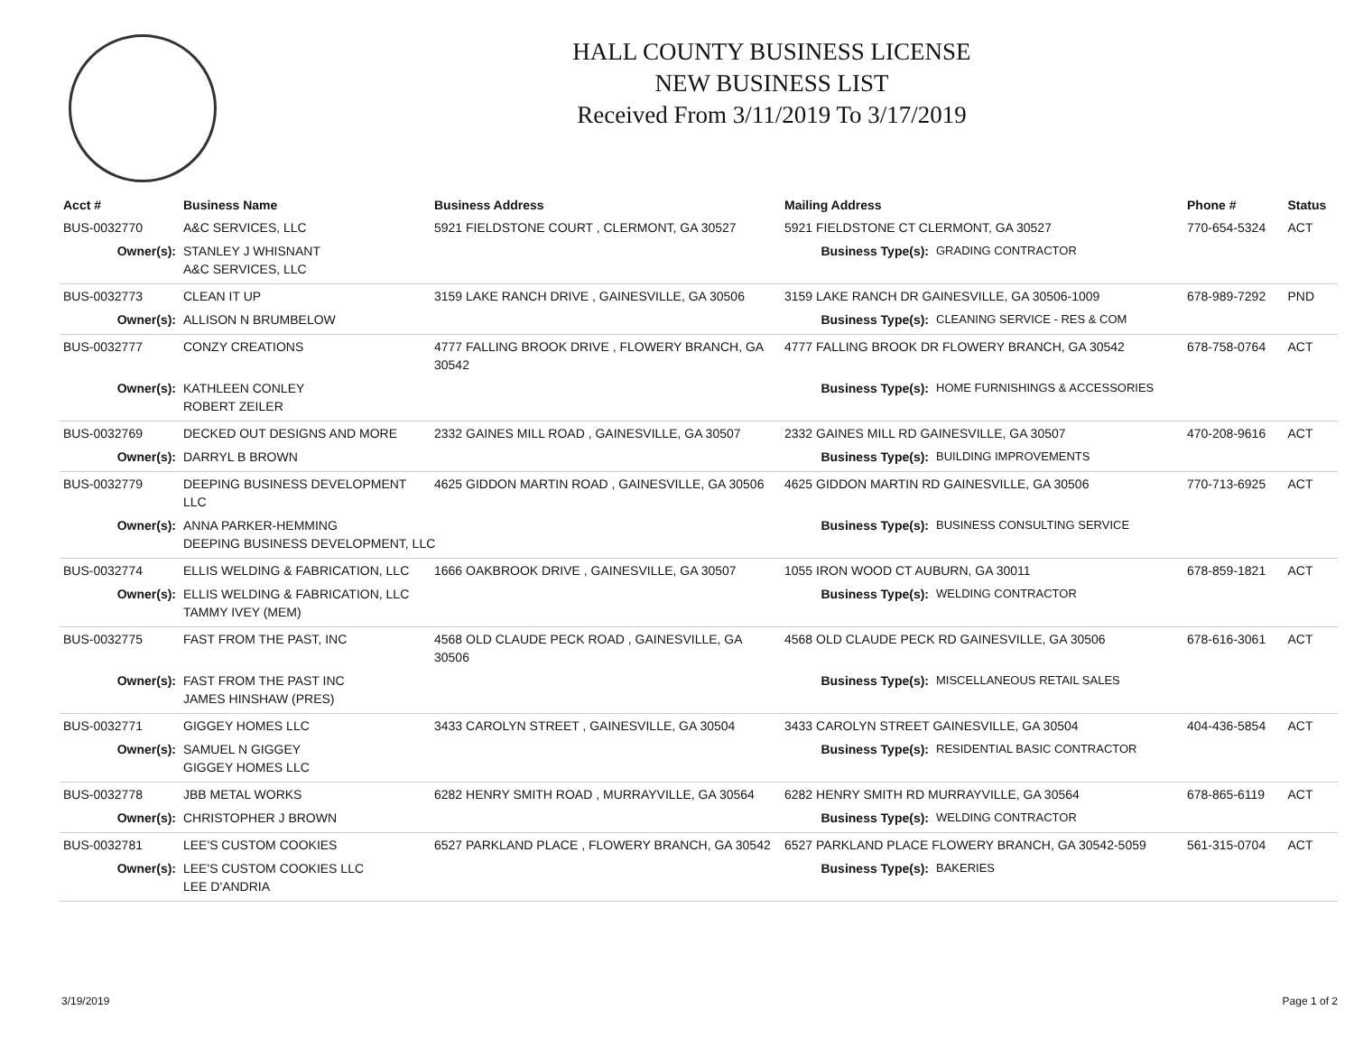HALL COUNTY BUSINESS LICENSE
NEW BUSINESS LIST
Received From 3/11/2019 To 3/17/2019
| Acct # | Business Name | Business Address | Mailing Address | | Phone # | Status |
| --- | --- | --- | --- | --- | --- | --- |
| BUS-0032770 | A&C SERVICES, LLC | 5921 FIELDSTONE COURT , CLERMONT, GA 30527 | 5921 FIELDSTONE CT CLERMONT, GA 30527 | | 770-654-5324 | ACT |
| Owner(s): | STANLEY J WHISNANT A&C SERVICES, LLC | | Business Type(s): | GRADING CONTRACTOR | | |
| BUS-0032773 | CLEAN IT UP | 3159 LAKE RANCH DRIVE , GAINESVILLE, GA 30506 | 3159 LAKE RANCH DR GAINESVILLE, GA 30506-1009 | | 678-989-7292 | PND |
| Owner(s): | ALLISON N BRUMBELOW | | Business Type(s): | CLEANING SERVICE - RES & COM | | |
| BUS-0032777 | CONZY CREATIONS | 4777 FALLING BROOK DRIVE , FLOWERY BRANCH, GA 30542 | 4777 FALLING BROOK DR FLOWERY BRANCH, GA 30542 | | 678-758-0764 | ACT |
| Owner(s): | KATHLEEN CONLEY ROBERT ZEILER | | Business Type(s): | HOME FURNISHINGS & ACCESSORIES | | |
| BUS-0032769 | DECKED OUT DESIGNS AND MORE | 2332 GAINES MILL ROAD , GAINESVILLE, GA 30507 | 2332 GAINES MILL RD GAINESVILLE, GA 30507 | | 470-208-9616 | ACT |
| Owner(s): | DARRYL B BROWN | | Business Type(s): | BUILDING IMPROVEMENTS | | |
| BUS-0032779 | DEEPING BUSINESS DEVELOPMENT LLC | 4625 GIDDON MARTIN ROAD , GAINESVILLE, GA 30506 | 4625 GIDDON MARTIN RD GAINESVILLE, GA 30506 | | 770-713-6925 | ACT |
| Owner(s): | ANNA PARKER-HEMMING DEEPING BUSINESS DEVELOPMENT, LLC | | Business Type(s): | BUSINESS CONSULTING SERVICE | | |
| BUS-0032774 | ELLIS WELDING & FABRICATION, LLC | 1666 OAKBROOK DRIVE , GAINESVILLE, GA 30507 | 1055 IRON WOOD CT AUBURN, GA 30011 | | 678-859-1821 | ACT |
| Owner(s): | ELLIS WELDING & FABRICATION, LLC TAMMY IVEY (MEM) | | Business Type(s): | WELDING CONTRACTOR | | |
| BUS-0032775 | FAST FROM THE PAST, INC | 4568 OLD CLAUDE PECK ROAD , GAINESVILLE, GA 30506 | 4568 OLD CLAUDE PECK RD GAINESVILLE, GA 30506 | | 678-616-3061 | ACT |
| Owner(s): | FAST FROM THE PAST INC JAMES HINSHAW (PRES) | | Business Type(s): | MISCELLANEOUS RETAIL SALES | | |
| BUS-0032771 | GIGGEY HOMES LLC | 3433 CAROLYN STREET , GAINESVILLE, GA 30504 | 3433 CAROLYN STREET GAINESVILLE, GA 30504 | | 404-436-5854 | ACT |
| Owner(s): | SAMUEL N GIGGEY GIGGEY HOMES LLC | | Business Type(s): | RESIDENTIAL BASIC CONTRACTOR | | |
| BUS-0032778 | JBB METAL WORKS | 6282 HENRY SMITH ROAD , MURRAYVILLE, GA 30564 | 6282 HENRY SMITH RD MURRAYVILLE, GA 30564 | | 678-865-6119 | ACT |
| Owner(s): | CHRISTOPHER J BROWN | | Business Type(s): | WELDING CONTRACTOR | | |
| BUS-0032781 | LEE'S CUSTOM COOKIES | 6527 PARKLAND PLACE , FLOWERY BRANCH, GA 30542 | 6527 PARKLAND PLACE FLOWERY BRANCH, GA 30542-5059 | | 561-315-0704 | ACT |
| Owner(s): | LEE'S CUSTOM COOKIES LLC LEE D'ANDRIA | | Business Type(s): | BAKERIES | | |
3/19/2019 Page 1 of 2